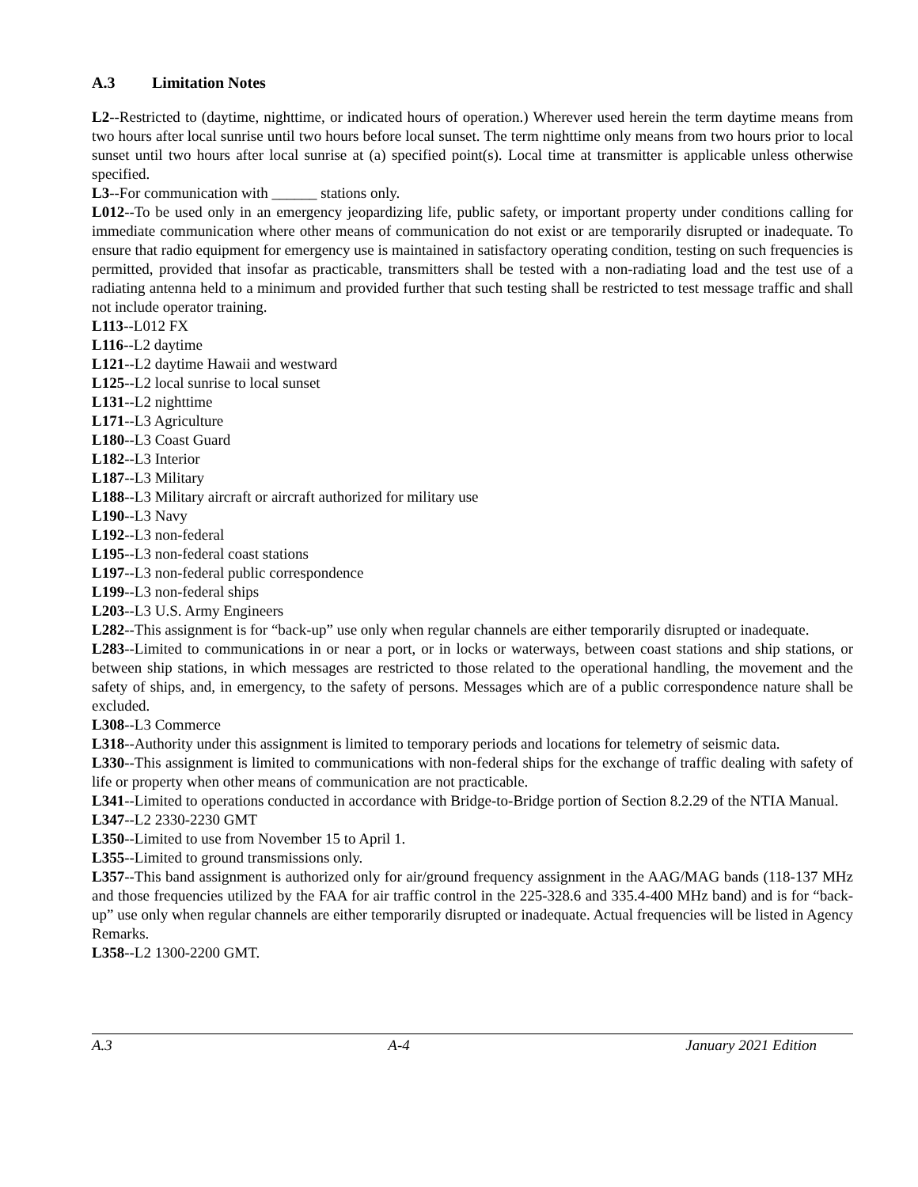A.3 Limitation Notes
L2--Restricted to (daytime, nighttime, or indicated hours of operation.) Wherever used herein the term daytime means from two hours after local sunrise until two hours before local sunset. The term nighttime only means from two hours prior to local sunset until two hours after local sunrise at (a) specified point(s). Local time at transmitter is applicable unless otherwise specified.
L3--For communication with ______ stations only.
L012--To be used only in an emergency jeopardizing life, public safety, or important property under conditions calling for immediate communication where other means of communication do not exist or are temporarily disrupted or inadequate. To ensure that radio equipment for emergency use is maintained in satisfactory operating condition, testing on such frequencies is permitted, provided that insofar as practicable, transmitters shall be tested with a non-radiating load and the test use of a radiating antenna held to a minimum and provided further that such testing shall be restricted to test message traffic and shall not include operator training.
L113--L012 FX
L116--L2 daytime
L121--L2 daytime Hawaii and westward
L125--L2 local sunrise to local sunset
L131--L2 nighttime
L171--L3 Agriculture
L180--L3 Coast Guard
L182--L3 Interior
L187--L3 Military
L188--L3 Military aircraft or aircraft authorized for military use
L190--L3 Navy
L192--L3 non-federal
L195--L3 non-federal coast stations
L197--L3 non-federal public correspondence
L199--L3 non-federal ships
L203--L3 U.S. Army Engineers
L282--This assignment is for “back-up” use only when regular channels are either temporarily disrupted or inadequate.
L283--Limited to communications in or near a port, or in locks or waterways, between coast stations and ship stations, or between ship stations, in which messages are restricted to those related to the operational handling, the movement and the safety of ships, and, in emergency, to the safety of persons. Messages which are of a public correspondence nature shall be excluded.
L308--L3 Commerce
L318--Authority under this assignment is limited to temporary periods and locations for telemetry of seismic data.
L330--This assignment is limited to communications with non-federal ships for the exchange of traffic dealing with safety of life or property when other means of communication are not practicable.
L341--Limited to operations conducted in accordance with Bridge-to-Bridge portion of Section 8.2.29 of the NTIA Manual.
L347--L2 2330-2230 GMT
L350--Limited to use from November 15 to April 1.
L355--Limited to ground transmissions only.
L357--This band assignment is authorized only for air/ground frequency assignment in the AAG/MAG bands (118-137 MHz and those frequencies utilized by the FAA for air traffic control in the 225-328.6 and 335.4-400 MHz band) and is for “back-up” use only when regular channels are either temporarily disrupted or inadequate. Actual frequencies will be listed in Agency Remarks.
L358--L2 1300-2200 GMT.
A.3 A-4 January 2021 Edition